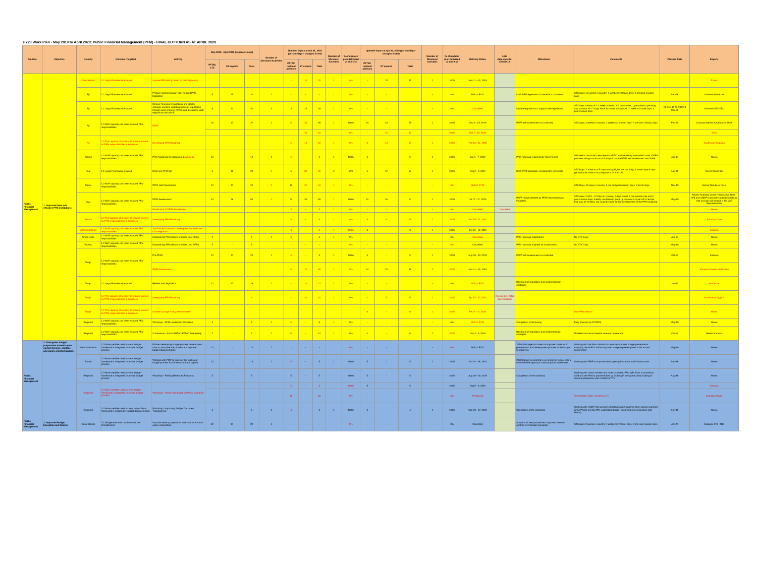FY20 Work Plan - May 2019 to April 2020: Public Financial Management (PFM) - FINAL OUTTURN AS AT APRIL 2020
| TA Area | Objective | Country | Outcome Targeted | Activity | May 2019 - April 2020 (in person-days) | | | Number of Missions/ Activities | Updated Inputs at Oct 31, 2019 (person-days - changes in red) | | | Number of Missions/ Activities | % of updated plan delivered at end-Oct | Updated Inputs at Apr 30, 2020 (person-days - changes in red) | | | Number of Missions/ Activities | % of updated plan delivered at end-Apr | Delivery Status | Late Adjustments- COVID-19 | Milestones | Comments | Planned Date | Experts |
| --- | --- | --- | --- | --- | --- | --- | --- | --- | --- | --- | --- | --- | --- | --- | --- | --- | --- | --- | --- | --- | --- | --- | --- | --- |
| | | | | | PFTAC LTX | ST experts | Total | | PFTAC resident advisors | ST experts | Total | | | PFTAC resident advisors | ST experts | Total | | | | | | | | |
| Public Financial Management | 1. Improved laws and effective PFM institutions | Cook Islands | 1.1 Legal Framework enacted | Update PFM policy based on draft legislation | | | | | - | 15 | 15 | 1 | 0% | - | 15 | 15 | 1 | 100% | Nov 11 - 22, 2019 | | | | | Emery |
| | | Fiji | 1.1 Legal Framework enacted | Prepare implementation plan for draft PFM legislation | 5 | 15 | 20 | 1 | - | - | - | - | 0% | - | - | - | - | 0% | Shift to FY21 | | Draft PFM legislation circulated for comments | STX days: 1.6 weeks in country; 1 weekend; 2 travel days; 3 pre/post mission days | Sep-19 | Kubasta/ Mckenzie |
| | | Fiji | 1.1 Legal Framework enacted | Review Financial Regulations and identify changes needed, updating financial regulations through work at home (WAH) and discussing draft regulations with MOE | 8 | 32 | 40 | 3 | 3 | 15 | 18 | 1 | 0% | - | - | - | - | 0% | Cancelled | | Update regulations to support new legislation | STX days: mission #1- 2 weeks mission w 2 days travel, 1 pre-mission planning day; mission #2 - 7 days Work At Home; mission #3 - 1 week +2 travel days; 3 post mission days | #1 Dec-19 #2 TBD #3 Mar-20 | Kubasta/ STX-TBD |
| | | Fiji | 1.2 MoF capacity can meet enacted PFM responsibilities | PEFA | 10 | 17 | 27 | 1 | 24 | 34 | 58 | 1 | 100% | 24 | 34 | 58 | 1 | 100% | Sep 9 - 23, 2019 | | PEFA self-assessment is conducted. | STX days: 2 weeks in country; 1 weekend; 2 travel days; 3 pre-post mission days | Feb-20 | Kubasta/ Neves/ Kauffmann/ Short |
| | | | | | | | | | | 10 | 10 | | 0% | - | 10 | 10 | | 100% | Oct 1 - 10, 2019 | | | | | Short |
| | | Fiji | 1.2 The capacity of ministry of finance to meet its PFM responsibilities is enhanced | Developing PFM Roadmap | | | | | 5 | 14 | 19 | 1 | 0% | 3 | 14 | 17 | 1 | 100% | Feb 10 - 21, 2020 | | | | | Kauffmann/ Kubasta |
| | | Kiribati | 1.2 MoF capacity can meet enacted PFM responsibilities | PFM Roadmap Development & Article IV | 12 | - | 12 | 1 | 5 | - | 5 | 1 | 100% | 5 | - | 5 | 1 | 100% | Jun 1 - 7, 2019 | | PFM roadmap endorsed by Government | Will need to work with new director NEPO and Secretary to establish a set of PFM priorities taking into account findings from the PEFA self assessment and PIMA | Jun-14 | Neves |
| | | Niue | 1.1 Legal Framework enacted | Draft new PFM Bill | 5 | 15 | 20 | 2 | 5 | 20 | 25 | 2 | 50% | 5 | 12 | 17 | 1 | 100% | Aug 2 - 9, 2019 | | Draft PFM legislation circulated for comments | STX Days: 1 mission of 5 days (noting flights are not daily) 2 travel days 8 days pre and post mission for preparation of draft bill | Aug-19 | Neves/ Mckenzie |
| | | Palau | 1.2 MoF capacity can meet enacted PFM responsibilities | PEFA Self Assessment | 12 | 17 | 29 | 2 | 12 | 32 | 44 | 1 | 0% | - | - | - | - | 0% | Shift to FY21 | | | STX Days: 10 days in country, 5 pre and post mission days, 2 travel days. | Nov-19 | Neves/ Narube or Joshi |
| | | PNG | 1.2 MoF capacity can meet enacted PFM responsibilities | PEFA Assessment | 24 | 36 | 60 | 2 | 24 | 36 | 60 | 1 | 100% | 24 | 36 | 60 | 1 | 100% | Jul 17 - 31, 2019 | | PEFA report checked by PEFA Secretariat and Finalized. | STX days: 2 STX - 12 Days in country; 2 days travel; 1 pre mission day and 3 post mission days. Initially one Mission, back up mission to cover off on extras that may be needed, but could be used for the development of the PFM roadmap. | May-19 | Neves/ Kubasta/ Lavea /Ulsimaceva Note : WB and UNDP to provide subject experts as well and also will include 1 Fiji MoE Representative |
| | | | | Finalization of PEFA Assessment | | | | | 5 | - | 5 | 1 | 0% | - | - | - | - | 0% | Cancelled | Cancelled | | | | Neves |
| | | Samoa | 1.2 The capacity of ministry of finance to meet its PFM responsibilities is enhanced | Developing PFM Roadmap | | | | | 9 | - | 9 | 1 | 0% | 8 | 8 | 16 | 1 | 100% | Jan 20 - 31, 2020 | | | | | Kubasta/ Goel |
| | | Solomon Islands | 1.2 MoF capacity can meet enacted PFM responsibilities | Join Article IV mission - Strengthen Surveillance/ CD Integration | | | | | 3 | - | 3 | 1 | 100% | 3 | - | 3 | 1 | 100% | Jun 12 - 14, 2019 | | | | | Kubasta |
| | | Timor Leste | 1.2 MoF capacity can meet enacted PFM responsibilities | Establishing PFM reform priorities post PEFA | 5 | - | 5 | 1 | 5 | - | 5 | 1 | 0% | - | - | - | - | 0% | Cancelled | | PFM roadmap established | No STX Days | Apr-19 | Neves |
| | | Tokelau | 1.2 MoF capacity can meet enacted PFM responsibilities | Establishing PFM reform priorities post PEFA | 5 | - | 5 | | - | - | - | - | 0% | - | - | - | - | 0% | Cancelled | | PFM roadmap adopted by Government. | No STX Days | May-19 | Neves |
| | | Tonga | 1.2 MoF capacity can meet enacted PFM responsibilities | Pre-PEFA | 12 | 17 | 29 | 1 | 5 | - | 5 | 1 | 100% | 5 | - | 5 | 1 | 100% | Aug 26 - 30, 2019 | | PEFA self-assessment is conducted. | | Oct-19 | Kubasta |
| | | | | PEFA Assessment | | | | | 24 | 15 | 39 | 1 | 0% | 24 | 15 | 39 | 1 | 100% | Nov 11 - 22, 2019 | | | | | Kubasta/ Neves/ Kauffmann |
| | | Tonga | 1.1 Legal Framework enacted | Review draft legislation | 12 | 17 | 29 | 1 | - | 13 | 13 | 1 | 0% | - | - | - | - | 0% | Shift to FY21 | | Review draft legislation and implementation strategies | | Jan-20 | McKenzie |
| | | Tonga | 1.2 The capacity of ministry of finance to meet its PFM responsibilities is enhanced | Developing PFM Roadmap | | | - | | - | 10 | 10 | 1 | 0% | - | 5 | 5 | 1 | 100% | Apr 24 - 30, 2020 | Remote by 1 STX days reduced | | | | Kauffmann/ Higgins |
| | | Tonga | 1.2 The capacity of ministry of finance to meet its PFM responsibilities is enhanced | Climate Change Policy Assessments | | | | | | | | | | 8 | - | 8 | 1 | 100% | Feb 3 - 11, 2020 | | | With FAD mission | | Neves |
| | | Regional | 1.2 MoF capacity can meet enacted PFM responsibilities | Workshop - PFM Leadership Workshop | 5 | - | 5 | 1 | 6 | - | 6 | 1 | 0% | - | - | - | - | 0% | Shift to FY21 | | Completion of Workshop | Fully financed by EU/PIFS | May-19 | Neves |
| | | Regional | 1.2 MoF capacity can meet enacted PFM responsibilities | Conference - Joint CARTAC/PFTAC Leadership | 7 | - | 7 | 1 | 14 | - | 14 | 1 | 0% | 6 | - | 6 | 1 | 100% | Dec 4 - 6, 2019 | | Review draft legislation and implementation strategies | Modelled on the successful revenue conference | Oct-19 | Neves/ Kubasta |
| Public Financial Management | 2. Strengthen budget preparation towards more comprehensive, credible, and policy oriented budget. | Marshall Islands | 2.3 More credible medium-term budget framework is integrated in annual budget process | Further developing budget process development tools to automate the process and improve budget documentation | 12 | - | 12 | 1 | - | - | - | - | 0% | - | - | - | - | 0% | Shift to FY21 | | 2019/20 Budget document is improved in terms of presentation and development process of the budget is improved. | Working with the Macro Advisor to enable improved budget presentation. Assisting the MoF to utilize improved budgeting development tools across government | May-19 | Neves |
| | | Tuvalu | 2.3 More credible medium-term budget framework is integrated in annual budget process | Working with PRIF to improve the multi year budget process for infrastructure and capital. | 12 | - | 12 | 1 | 5 | - | 5 | 1 | 100% | 5 | - | 5 | 1 | 100% | Jun 24 - 28, 2019 | | 2020 Budget is reported in an improved format with a more credible approach towards public investment. | Working with PRIF to improve the budgeting for capital and infrastructure. | Sep-19 | Neves |
| | | Regional | 2.3 More credible medium-term budget framework is integrated in annual budget process | Workshop - Fishing Revenues Follow up | 5 | - | 5 | | 5 | - | 5 | | 100% | 5 | - | 5 | | 100% | Aug 26 - 30, 2019 | | Completion of the workshop | Working with macro adviser and other providers, FFA, WB, Tuna Commission, ADB and the PNA to provide follow up on budget work particularly looking at revenue projections and credible MTF's | Aug-19 | Neves |
| | | Regional | 2.3 More credible medium-term budget framework is integrated in annual budget process | Workshop - Fiscal Framework in Pacific Countries | | | | | 5 | - | 5 | | 100% | 5 | - | 5 | | 100% | Aug 5 - 9, 2019 | | | | | Kubasta |
| | | | | | | | | | 10 | - | 10 | | 0% | - | - | - | - | 0% | Postponed | | | To be held in Nadi - funded by STI | | Kubasta/ Neves |
| | | Regional | 2.2 More credible medium term macro fiscal framework is included in budget documentation | Workshop - Improving Budget Document Transparency | 5 | - | 5 | 1 | 4 | - | 4 | 1 | 100% | 4 | - | 4 | 1 | 100% | Sep 23 - 27, 2019 | | Completion of the workshop | Working with UNDP who provide a floating budget analysis team across countries in the Pacific to help MPs understand budget document. (in conjunction with Macro) | Sep-19 | Neves |
| Public Financial Management | 3. Improved Budget Execution and Control | Cook Islands | 3.1 Budget execution and controls are strengthened | Improve treasury operations and controls for non-salary expenditure | 12 | 17 | 29 | 1 | - | - | - | - | 0% | - | - | - | - | 0% | Cancelled | | Adoption of new procedures. Improved internal controls over budget execution. | STX days: 2 weeks in country; 1 weekend; 2 travel days; 3 pre-post mission days | Apr-20 | Kubasta/ STX -TBD |